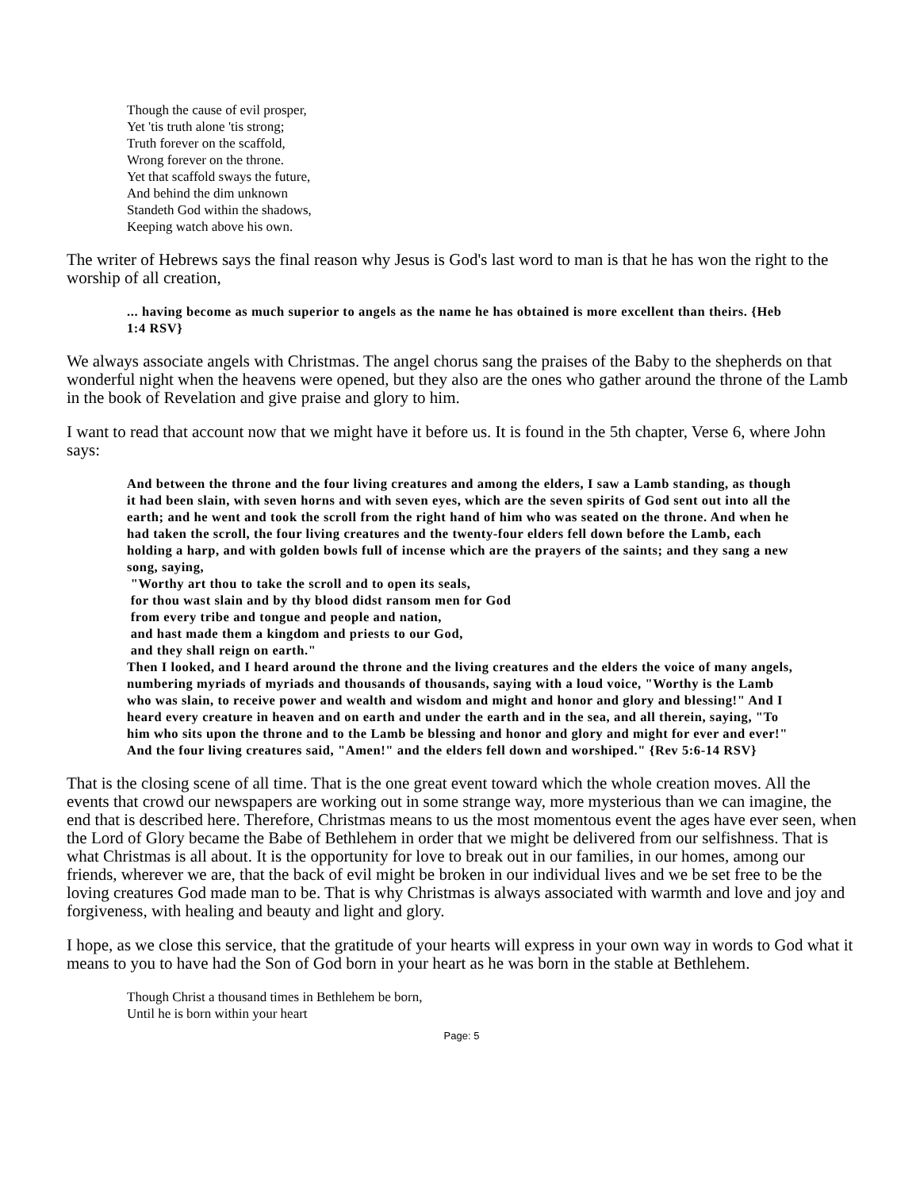Though the cause of evil prosper,
Yet 'tis truth alone 'tis strong;
Truth forever on the scaffold,
Wrong forever on the throne.
Yet that scaffold sways the future,
And behind the dim unknown
Standeth God within the shadows,
Keeping watch above his own.
The writer of Hebrews says the final reason why Jesus is God's last word to man is that he has won the right to the worship of all creation,
... having become as much superior to angels as the name he has obtained is more excellent than theirs. {Heb 1:4 RSV}
We always associate angels with Christmas. The angel chorus sang the praises of the Baby to the shepherds on that wonderful night when the heavens were opened, but they also are the ones who gather around the throne of the Lamb in the book of Revelation and give praise and glory to him.
I want to read that account now that we might have it before us. It is found in the 5th chapter, Verse 6, where John says:
And between the throne and the four living creatures and among the elders, I saw a Lamb standing, as though it had been slain, with seven horns and with seven eyes, which are the seven spirits of God sent out into all the earth; and he went and took the scroll from the right hand of him who was seated on the throne. And when he had taken the scroll, the four living creatures and the twenty-four elders fell down before the Lamb, each holding a harp, and with golden bowls full of incense which are the prayers of the saints; and they sang a new song, saying,
"Worthy art thou to take the scroll and to open its seals,
for thou wast slain and by thy blood didst ransom men for God
from every tribe and tongue and people and nation,
and hast made them a kingdom and priests to our God,
and they shall reign on earth."
Then I looked, and I heard around the throne and the living creatures and the elders the voice of many angels, numbering myriads of myriads and thousands of thousands, saying with a loud voice, "Worthy is the Lamb who was slain, to receive power and wealth and wisdom and might and honor and glory and blessing!" And I heard every creature in heaven and on earth and under the earth and in the sea, and all therein, saying, "To him who sits upon the throne and to the Lamb be blessing and honor and glory and might for ever and ever!" And the four living creatures said, "Amen!" and the elders fell down and worshiped." {Rev 5:6-14 RSV}
That is the closing scene of all time. That is the one great event toward which the whole creation moves. All the events that crowd our newspapers are working out in some strange way, more mysterious than we can imagine, the end that is described here. Therefore, Christmas means to us the most momentous event the ages have ever seen, when the Lord of Glory became the Babe of Bethlehem in order that we might be delivered from our selfishness. That is what Christmas is all about. It is the opportunity for love to break out in our families, in our homes, among our friends, wherever we are, that the back of evil might be broken in our individual lives and we be set free to be the loving creatures God made man to be. That is why Christmas is always associated with warmth and love and joy and forgiveness, with healing and beauty and light and glory.
I hope, as we close this service, that the gratitude of your hearts will express in your own way in words to God what it means to you to have had the Son of God born in your heart as he was born in the stable at Bethlehem.
Though Christ a thousand times in Bethlehem be born,
Until he is born within your heart
Page: 5